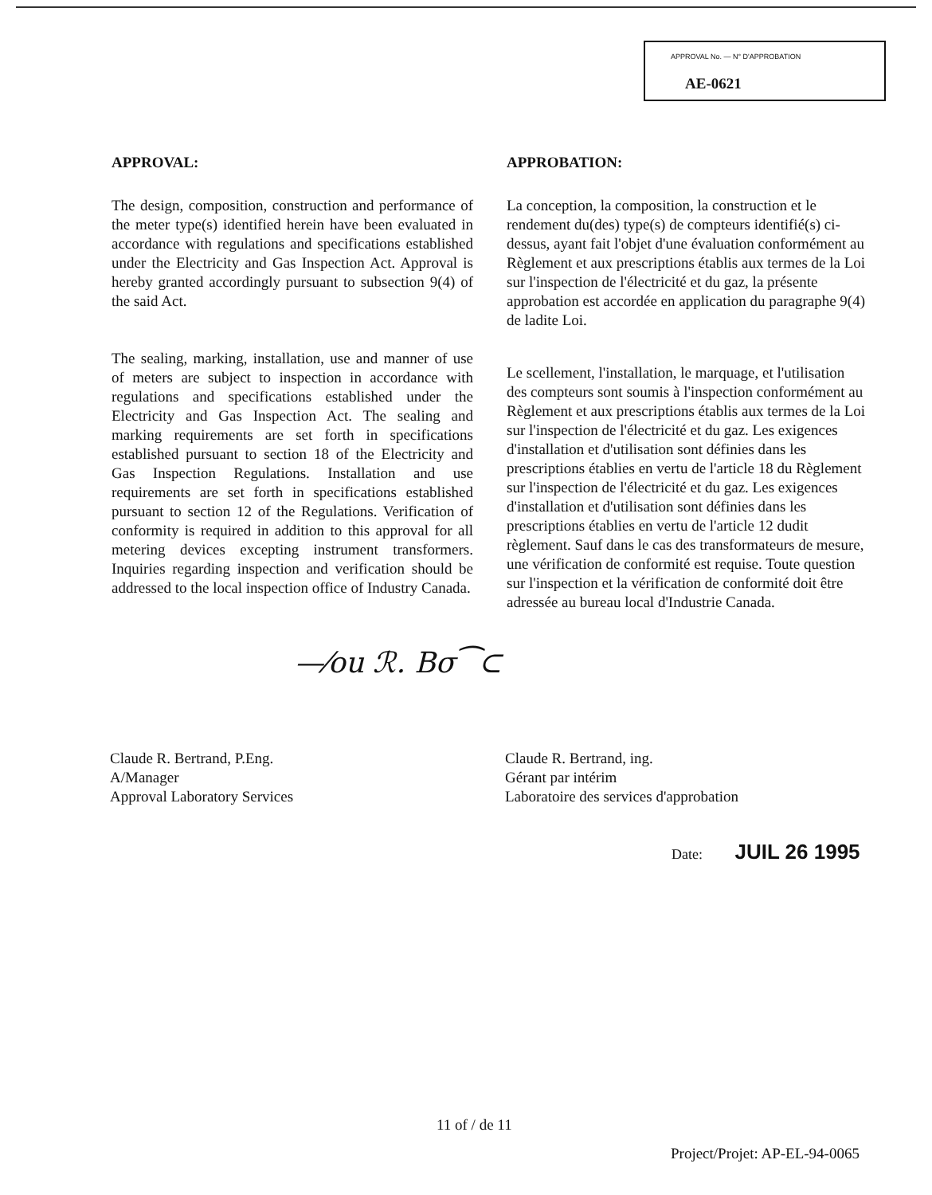APPROVAL No. — N° D'APPROBATION
AE-0621
APPROVAL:
The design, composition, construction and performance of the meter type(s) identified herein have been evaluated in accordance with regulations and specifications established under the Electricity and Gas Inspection Act. Approval is hereby granted accordingly pursuant to subsection 9(4) of the said Act.
The sealing, marking, installation, use and manner of use of meters are subject to inspection in accordance with regulations and specifications established under the Electricity and Gas Inspection Act. The sealing and marking requirements are set forth in specifications established pursuant to section 18 of the Electricity and Gas Inspection Regulations. Installation and use requirements are set forth in specifications established pursuant to section 12 of the Regulations. Verification of conformity is required in addition to this approval for all metering devices excepting instrument transformers. Inquiries regarding inspection and verification should be addressed to the local inspection office of Industry Canada.
APPROBATION:
La conception, la composition, la construction et le rendement du(des) type(s) de compteurs identifié(s) ci-dessus, ayant fait l'objet d'une évaluation conformément au Règlement et aux prescriptions établis aux termes de la Loi sur l'inspection de l'électricité et du gaz, la présente approbation est accordée en application du paragraphe 9(4) de ladite Loi.
Le scellement, l'installation, le marquage, et l'utilisation des compteurs sont soumis à l'inspection conformément au Règlement et aux prescriptions établis aux termes de la Loi sur l'inspection de l'électricité et du gaz. Les exigences d'installation et d'utilisation sont définies dans les prescriptions établies en vertu de l'article 18 du Règlement sur l'inspection de l'électricité et du gaz. Les exigences d'installation et d'utilisation sont définies dans les prescriptions établies en vertu de l'article 12 dudit règlement. Sauf dans le cas des transformateurs de mesure, une vérification de conformité est requise. Toute question sur l'inspection et la vérification de conformité doit être adressée au bureau local d'Industrie Canada.
—⁄ou ℛ. Bσ⁀⊂
Claude R. Bertrand, P.Eng.
A/Manager
Approval Laboratory Services
Claude R. Bertrand, ing.
Gérant par intérim
Laboratoire des services d'approbation
Date: JUIL 26 1995
11 of / de 11
Project/Projet: AP-EL-94-0065